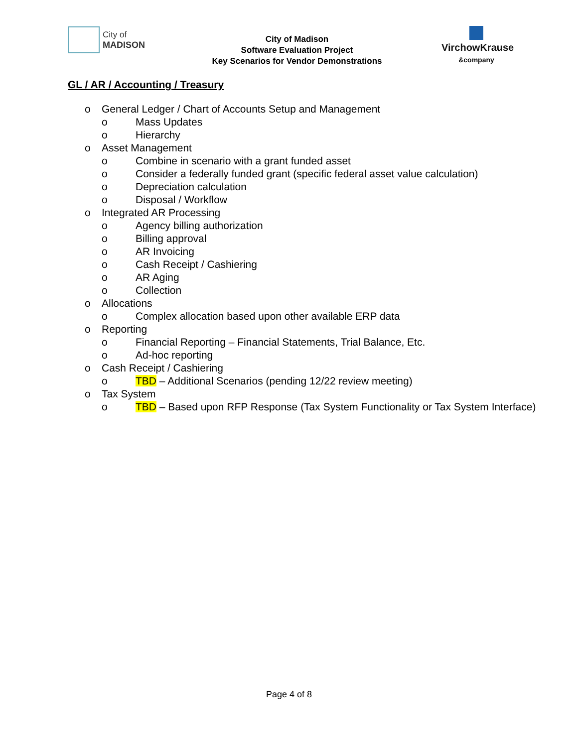City of
MADISON
City of Madison
Software Evaluation Project
Key Scenarios for Vendor Demonstrations
VirchowKrause
&company
GL / AR / Accounting / Treasury
o General Ledger / Chart of Accounts Setup and Management
o Mass Updates
o Hierarchy
o Asset Management
o Combine in scenario with a grant funded asset
o Consider a federally funded grant (specific federal asset value calculation)
o Depreciation calculation
o Disposal / Workflow
o Integrated AR Processing
o Agency billing authorization
o Billing approval
o AR Invoicing
o Cash Receipt / Cashiering
o AR Aging
o Collection
o Allocations
o Complex allocation based upon other available ERP data
o Reporting
o Financial Reporting – Financial Statements, Trial Balance, Etc.
o Ad-hoc reporting
o Cash Receipt / Cashiering
o TBD – Additional Scenarios (pending 12/22 review meeting)
o Tax System
o TBD – Based upon RFP Response (Tax System Functionality or Tax System Interface)
Page 4 of 8